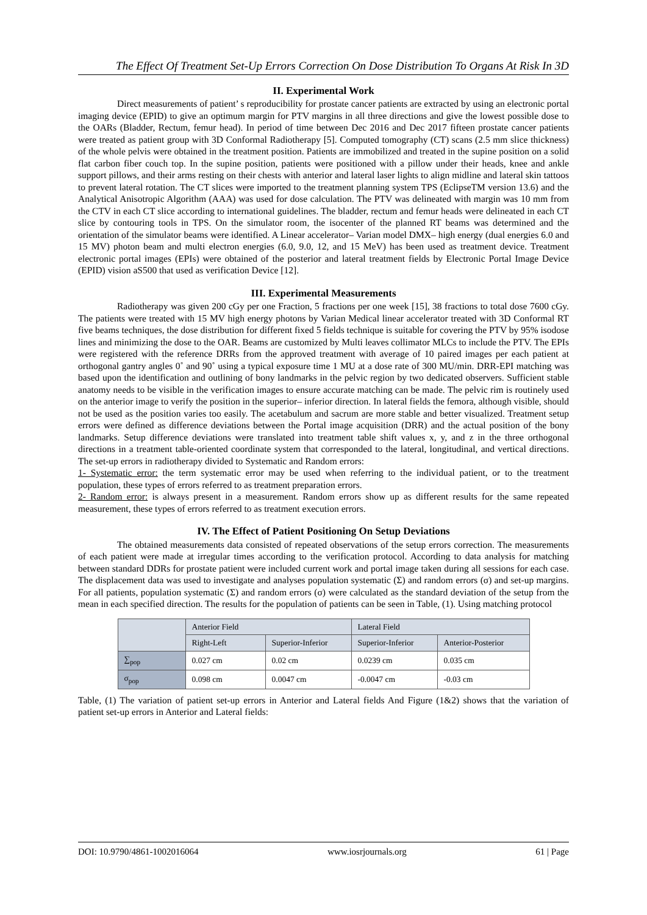The Effect Of Treatment Set-Up Errors Correction On Dose Distribution To Organs At Risk In 3D
II. Experimental Work
Direct measurements of patient’ s reproducibility for prostate cancer patients are extracted by using an electronic portal imaging device (EPID) to give an optimum margin for PTV margins in all three directions and give the lowest possible dose to the OARs (Bladder, Rectum, femur head). In period of time between Dec 2016 and Dec 2017 fifteen prostate cancer patients were treated as patient group with 3D Conformal Radiotherapy [5]. Computed tomography (CT) scans (2.5 mm slice thickness) of the whole pelvis were obtained in the treatment position. Patients are immobilized and treated in the supine position on a solid flat carbon fiber couch top. In the supine position, patients were positioned with a pillow under their heads, knee and ankle support pillows, and their arms resting on their chests with anterior and lateral laser lights to align midline and lateral skin tattoos to prevent lateral rotation. The CT slices were imported to the treatment planning system TPS (EclipseTM version 13.6) and the Analytical Anisotropic Algorithm (AAA) was used for dose calculation. The PTV was delineated with margin was 10 mm from the CTV in each CT slice according to international guidelines. The bladder, rectum and femur heads were delineated in each CT slice by contouring tools in TPS. On the simulator room, the isocenter of the planned RT beams was determined and the orientation of the simulator beams were identified. A Linear accelerator– Varian model DMX– high energy (dual energies 6.0 and 15 MV) photon beam and multi electron energies (6.0, 9.0, 12, and 15 MeV) has been used as treatment device. Treatment electronic portal images (EPIs) were obtained of the posterior and lateral treatment fields by Electronic Portal Image Device (EPID) vision aS500 that used as verification Device [12].
III. Experimental Measurements
Radiotherapy was given 200 cGy per one Fraction, 5 fractions per one week [15], 38 fractions to total dose 7600 cGy. The patients were treated with 15 MV high energy photons by Varian Medical linear accelerator treated with 3D Conformal RT five beams techniques, the dose distribution for different fixed 5 fields technique is suitable for covering the PTV by 95% isodose lines and minimizing the dose to the OAR. Beams are customized by Multi leaves collimator MLCs to include the PTV. The EPIs were registered with the reference DRRs from the approved treatment with average of 10 paired images per each patient at orthogonal gantry angles 0˚ and 90˚ using a typical exposure time 1 MU at a dose rate of 300 MU/min. DRR-EPI matching was based upon the identification and outlining of bony landmarks in the pelvic region by two dedicated observers. Sufficient stable anatomy needs to be visible in the verification images to ensure accurate matching can be made. The pelvic rim is routinely used on the anterior image to verify the position in the superior– inferior direction. In lateral fields the femora, although visible, should not be used as the position varies too easily. The acetabulum and sacrum are more stable and better visualized. Treatment setup errors were defined as difference deviations between the Portal image acquisition (DRR) and the actual position of the bony landmarks. Setup difference deviations were translated into treatment table shift values x, y, and z in the three orthogonal directions in a treatment table-oriented coordinate system that corresponded to the lateral, longitudinal, and vertical directions. The set-up errors in radiotherapy divided to Systematic and Random errors:
1- Systematic error: the term systematic error may be used when referring to the individual patient, or to the treatment population, these types of errors referred to as treatment preparation errors.
2- Random error: is always present in a measurement. Random errors show up as different results for the same repeated measurement, these types of errors referred to as treatment execution errors.
IV. The Effect of Patient Positioning On Setup Deviations
The obtained measurements data consisted of repeated observations of the setup errors correction. The measurements of each patient were made at irregular times according to the verification protocol. According to data analysis for matching between standard DDRs for prostate patient were included current work and portal image taken during all sessions for each case. The displacement data was used to investigate and analyses population systematic (Σ) and random errors (σ) and set-up margins. For all patients, population systematic (Σ) and random errors (σ) were calculated as the standard deviation of the setup from the mean in each specified direction. The results for the population of patients can be seen in Table, (1). Using matching protocol
| | Anterior Field | | Lateral Field | |
| | Right-Left | Superior-Inferior | Superior-Inferior | Anterior-Posterior |
| ∑<sub>pop</sub> | 0.027 cm | 0.02 cm | 0.0239 cm | 0.035 cm |
| σ<sub>pop</sub> | 0.098 cm | 0.0047 cm | -0.0047 cm | -0.03 cm |
Table, (1) The variation of patient set-up errors in Anterior and Lateral fields And Figure (1&2) shows that the variation of patient set-up errors in Anterior and Lateral fields:
DOI: 10.9790/4861-1002016064 www.iosrjournals.org 61 | Page